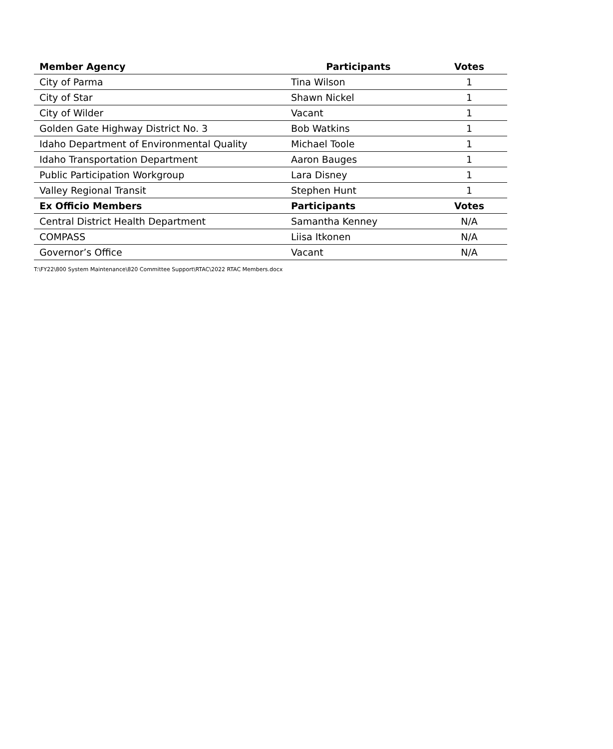| Member Agency | Participants | Votes |
| --- | --- | --- |
| City of Parma | Tina Wilson | 1 |
| City of Star | Shawn Nickel | 1 |
| City of Wilder | Vacant | 1 |
| Golden Gate Highway District No. 3 | Bob Watkins | 1 |
| Idaho Department of Environmental Quality | Michael Toole | 1 |
| Idaho Transportation Department | Aaron Bauges | 1 |
| Public Participation Workgroup | Lara Disney | 1 |
| Valley Regional Transit | Stephen Hunt | 1 |
| Ex Officio Members | Participants | Votes |
| Central District Health Department | Samantha Kenney | N/A |
| COMPASS | Liisa Itkonen | N/A |
| Governor’s Office | Vacant | N/A |
T:\FY22\800 System Maintenance\820 Committee Support\RTAC\2022 RTAC Members.docx